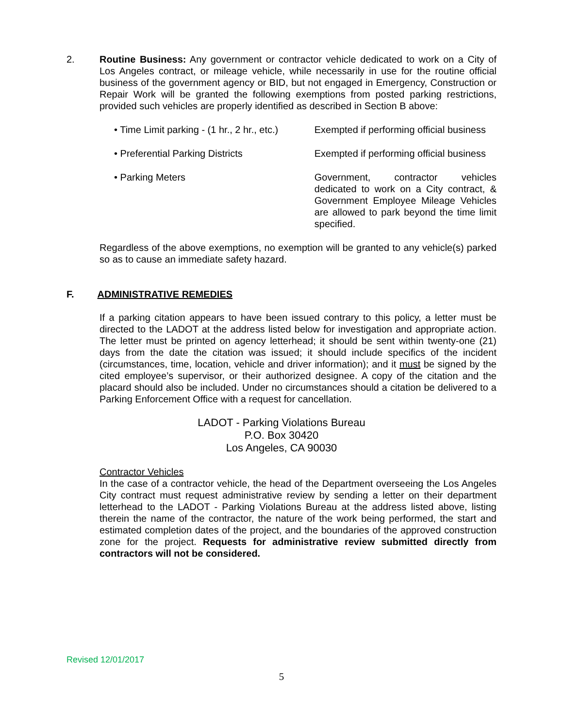2. Routine Business: Any government or contractor vehicle dedicated to work on a City of Los Angeles contract, or mileage vehicle, while necessarily in use for the routine official business of the government agency or BID, but not engaged in Emergency, Construction or Repair Work will be granted the following exemptions from posted parking restrictions, provided such vehicles are properly identified as described in Section B above:
• Time Limit parking - (1 hr., 2 hr., etc.)
Exempted if performing official business
• Preferential Parking Districts Exempted if performing official business
• Parking Meters Government, contractor vehicles dedicated to work on a City contract, & Government Employee Mileage Vehicles are allowed to park beyond the time limit specified.
Regardless of the above exemptions, no exemption will be granted to any vehicle(s) parked so as to cause an immediate safety hazard.
F. ADMINISTRATIVE REMEDIES
If a parking citation appears to have been issued contrary to this policy, a letter must be directed to the LADOT at the address listed below for investigation and appropriate action. The letter must be printed on agency letterhead; it should be sent within twenty-one (21) days from the date the citation was issued; it should include specifics of the incident (circumstances, time, location, vehicle and driver information); and it must be signed by the cited employee’s supervisor, or their authorized designee. A copy of the citation and the placard should also be included. Under no circumstances should a citation be delivered to a Parking Enforcement Office with a request for cancellation.
LADOT - Parking Violations Bureau
P.O. Box 30420
Los Angeles, CA 90030
Contractor Vehicles
In the case of a contractor vehicle, the head of the Department overseeing the Los Angeles City contract must request administrative review by sending a letter on their department letterhead to the LADOT - Parking Violations Bureau at the address listed above, listing therein the name of the contractor, the nature of the work being performed, the start and estimated completion dates of the project, and the boundaries of the approved construction zone for the project. Requests for administrative review submitted directly from contractors will not be considered.
Revised 12/01/2017
5